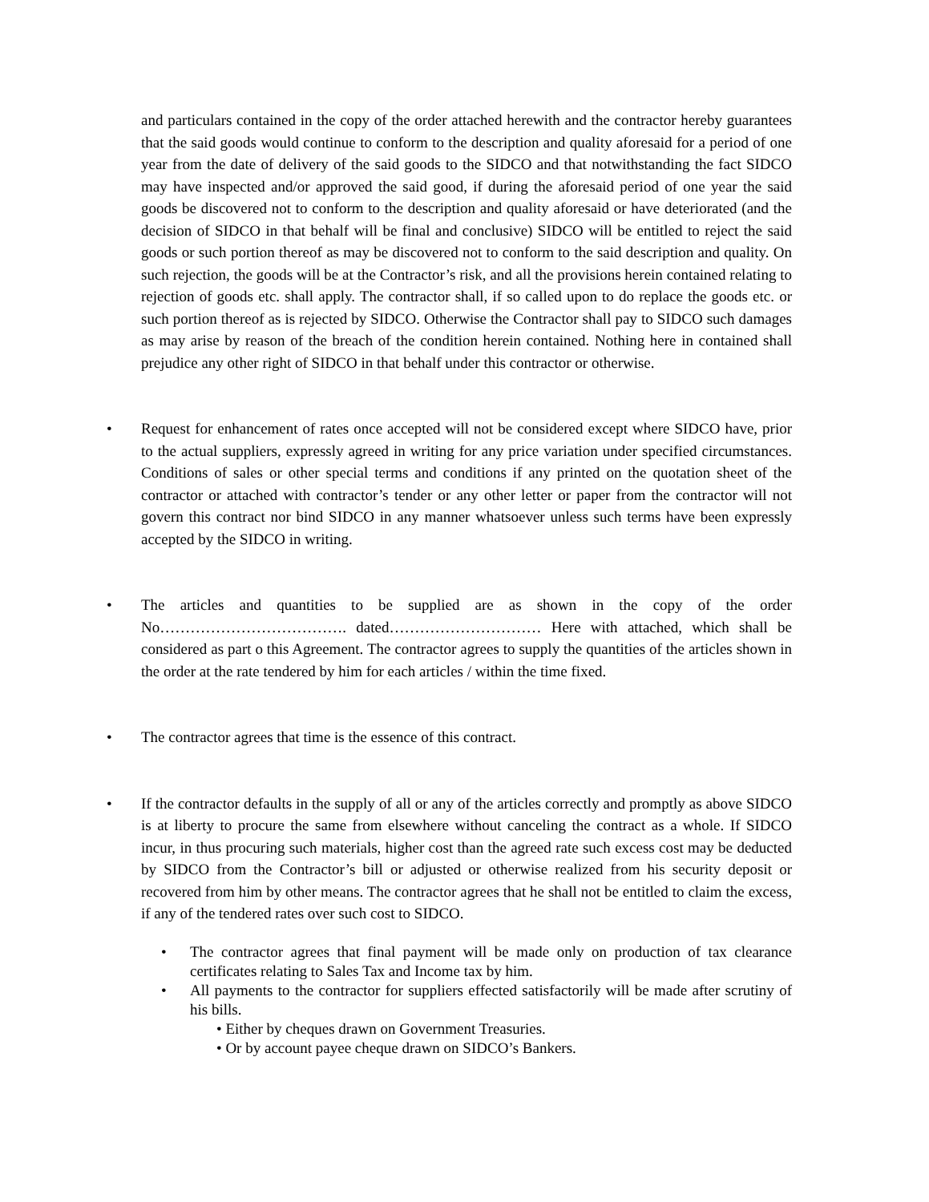and particulars contained in the copy of the order attached herewith and the contractor hereby guarantees that the said goods would continue to conform to the description and quality aforesaid for a period of one year from the date of delivery of the said goods to the SIDCO and that notwithstanding the fact SIDCO may have inspected and/or approved the said good, if during the aforesaid period of one year the said goods be discovered not to conform to the description and quality aforesaid or have deteriorated (and the decision of SIDCO in that behalf will be final and conclusive) SIDCO will be entitled to reject the said goods or such portion thereof as may be discovered not to conform to the said description and quality. On such rejection, the goods will be at the Contractor’s risk, and all the provisions herein contained relating to rejection of goods etc. shall apply. The contractor shall, if so called upon to do replace the goods etc. or such portion thereof as is rejected by SIDCO. Otherwise the Contractor shall pay to SIDCO such damages as may arise by reason of the breach of the condition herein contained. Nothing here in contained shall prejudice any other right of SIDCO in that behalf under this contractor or otherwise.
• Request for enhancement of rates once accepted will not be considered except where SIDCO have, prior to the actual suppliers, expressly agreed in writing for any price variation under specified circumstances. Conditions of sales or other special terms and conditions if any printed on the quotation sheet of the contractor or attached with contractor’s tender or any other letter or paper from the contractor will not govern this contract nor bind SIDCO in any manner whatsoever unless such terms have been expressly accepted by the SIDCO in writing.
• The articles and quantities to be supplied are as shown in the copy of the order No………………………………. dated………………………… Here with attached, which shall be considered as part o this Agreement. The contractor agrees to supply the quantities of the articles shown in the order at the rate tendered by him for each articles / within the time fixed.
• The contractor agrees that time is the essence of this contract.
• If the contractor defaults in the supply of all or any of the articles correctly and promptly as above SIDCO is at liberty to procure the same from elsewhere without canceling the contract as a whole. If SIDCO incur, in thus procuring such materials, higher cost than the agreed rate such excess cost may be deducted by SIDCO from the Contractor’s bill or adjusted or otherwise realized from his security deposit or recovered from him by other means. The contractor agrees that he shall not be entitled to claim the excess, if any of the tendered rates over such cost to SIDCO.
• The contractor agrees that final payment will be made only on production of tax clearance certificates relating to Sales Tax and Income tax by him.
• All payments to the contractor for suppliers effected satisfactorily will be made after scrutiny of his bills.
• Either by cheques drawn on Government Treasuries.
• Or by account payee cheque drawn on SIDCO’s Bankers.